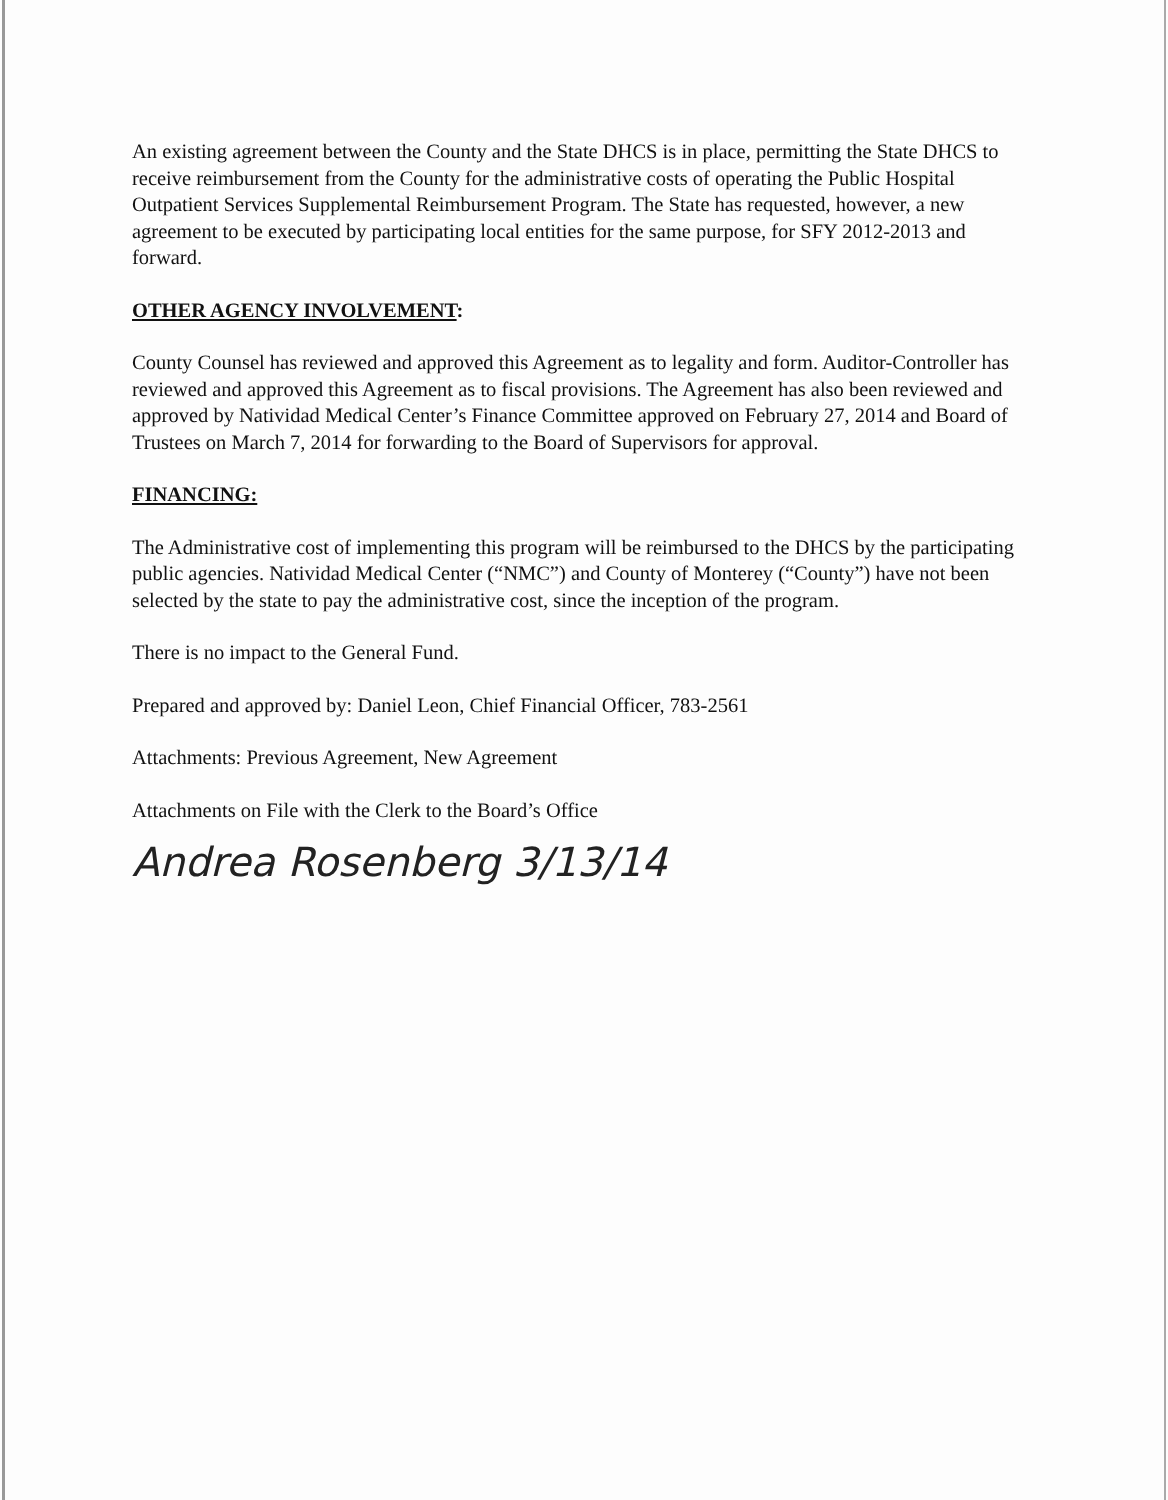An existing agreement between the County and the State DHCS is in place, permitting the State DHCS to receive reimbursement from the County for the administrative costs of operating the Public Hospital Outpatient Services Supplemental Reimbursement Program. The State has requested, however, a new agreement to be executed by participating local entities for the same purpose, for SFY 2012-2013 and forward.
OTHER AGENCY INVOLVEMENT:
County Counsel has reviewed and approved this Agreement as to legality and form. Auditor-Controller has reviewed and approved this Agreement as to fiscal provisions. The Agreement has also been reviewed and approved by Natividad Medical Center’s Finance Committee approved on February 27, 2014 and Board of Trustees on March 7, 2014 for forwarding to the Board of Supervisors for approval.
FINANCING:
The Administrative cost of implementing this program will be reimbursed to the DHCS by the participating public agencies. Natividad Medical Center (“NMC”) and County of Monterey (“County”) have not been selected by the state to pay the administrative cost, since the inception of the program.
There is no impact to the General Fund.
Prepared and approved by: Daniel Leon, Chief Financial Officer, 783-2561
Attachments: Previous Agreement, New Agreement
Attachments on File with the Clerk to the Board’s Office
Andrea Rosenberg 3/13/14